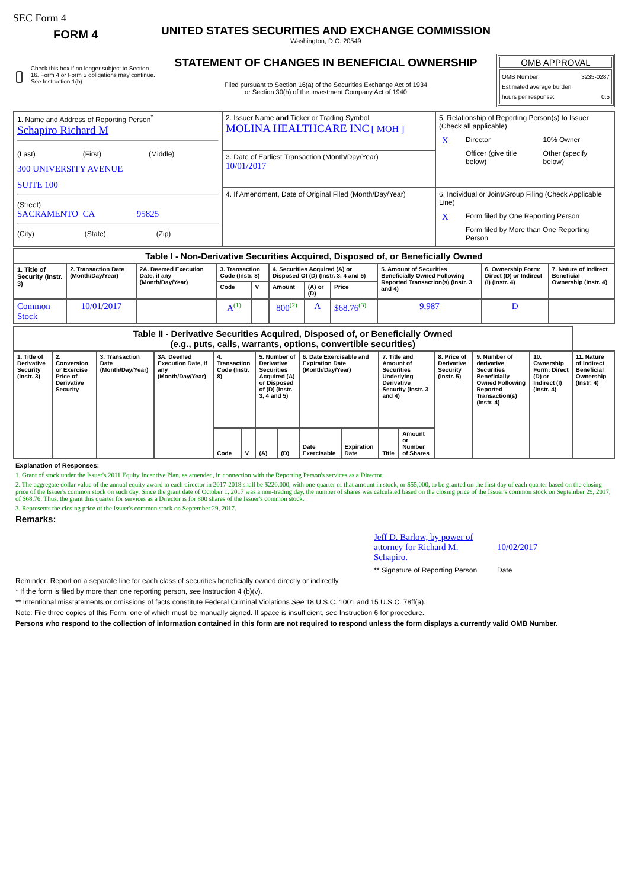SEC Form 4
FORM 4
Check this box if no longer subject to Section 16. Form 4 or Form 5 obligations may continue. See Instruction 1(b).
UNITED STATES SECURITIES AND EXCHANGE COMMISSION
Washington, D.C. 20549
STATEMENT OF CHANGES IN BENEFICIAL OWNERSHIP
Filed pursuant to Section 16(a) of the Securities Exchange Act of 1934
or Section 30(h) of the Investment Company Act of 1940
OMB APPROVAL
OMB Number: 3235-0287
Estimated average burden
hours per response: 0.5
| 1. Name and Address of Reporting Person<sup>*</sup> Schapiro Richard M (Last) (First) (Middle) 300 UNIVERSITY AVENUE SUITE 100 (Street) SACRAMENTO CA 95825 (City) (State) (Zip) | 2. Issuer Name and Ticker or Trading Symbol MOLINA HEALTHCARE INC [ MOH ] | 5. Relationship of Reporting Person(s) to Issuer (Check all applicable) / X / Director / 10% Owner / / / Officer (give title below) / Other (specify below) / |
| | 3. Date of Earliest Transaction (Month/Day/Year) 10/01/2017 | |
| | 4. If Amendment, Date of Original Filed (Month/Day/Year) | 6. Individual or Joint/Group Filing (Check Applicable Line) / X / Form filed by One Reporting Person / / / Form filed by More than One Reporting Person / |
| Table I - Non-Derivative Securities Acquired, Disposed of, or Beneficially Owned | | | | | | | | | | |
| --- | --- | --- | --- | --- | --- | --- | --- | --- | --- | --- |
| 1. Title of Security (Instr. 3) | 2. Transaction Date (Month/Day/Year) | 2A. Deemed Execution Date, if any (Month/Day/Year) | 3. Transaction Code (Instr. 8) | | 4. Securities Acquired (A) or Disposed Of (D) (Instr. 3, 4 and 5) | | | 5. Amount of Securities Beneficially Owned Following Reported Transaction(s) (Instr. 3 and 4) | 6. Ownership Form: Direct (D) or Indirect (I) (Instr. 4) | 7. Nature of Indirect Beneficial Ownership (Instr. 4) |
| | | | Code | V | Amount | (A) or (D) | Price | | | |
| Common Stock | 10/01/2017 | | A<sup>(1)</sup> | | 800<sup>(2)</sup> | A | $68.76<sup>(3)</sup> | 9,987 | D | |
| Table II - Derivative Securities Acquired, Disposed of, or Beneficially Owned (e.g., puts, calls, warrants, options, convertible securities) | | | | | | | | | | | | | | | |
| --- | --- | --- | --- | --- | --- | --- | --- | --- | --- | --- | --- | --- | --- | --- | --- |
| 1. Title of Derivative Security (Instr. 3) | 2. Conversion or Exercise Price of Derivative Security | 3. Transaction Date (Month/Day/Year) | 3A. Deemed Execution Date, if any (Month/Day/Year) | 4. Transaction Code (Instr. 8) | | 5. Number of Derivative Securities Acquired (A) or Disposed of (D) (Instr. 3, 4 and 5) | | 6. Date Exercisable and Expiration Date (Month/Day/Year) | | 7. Title and Amount of Securities Underlying Derivative Security (Instr. 3 and 4) | | 8. Price of Derivative Security (Instr. 5) | 9. Number of derivative Securities Beneficially Owned Following Reported Transaction(s) (Instr. 4) | 10. Ownership Form: Direct (D) or Indirect (I) (Instr. 4) | 11. Nature of Indirect Beneficial Ownership (Instr. 4) |
| | | | | Code | V | (A) | (D) | Date Exercisable | Expiration Date | Title | Amount or Number of Shares | | | | |
Explanation of Responses:
1. Grant of stock under the Issuer's 2011 Equity Incentive Plan, as amended, in connection with the Reporting Person's services as a Director.
2. The aggregate dollar value of the annual equity award to each director in 2017-2018 shall be $220,000, with one quarter of that amount in stock, or $55,000, to be granted on the first day of each quarter based on the closing price of the Issuer's common stock on such day. Since the grant date of October 1, 2017 was a non-trading day, the number of shares was calculated based on the closing price of the Issuer's common stock on September 29, 2017, of $68.76. Thus, the grant this quarter for services as a Director is for 800 shares of the Issuer's common stock.
3. Represents the closing price of the Issuer's common stock on September 29, 2017.
Remarks:
Jeff D. Barlow, by power of attorney for Richard M. Schapiro.
10/02/2017
** Signature of Reporting Person Date
Reminder: Report on a separate line for each class of securities beneficially owned directly or indirectly.
* If the form is filed by more than one reporting person, see Instruction 4 (b)(v).
** Intentional misstatements or omissions of facts constitute Federal Criminal Violations See 18 U.S.C. 1001 and 15 U.S.C. 78ff(a).
Note: File three copies of this Form, one of which must be manually signed. If space is insufficient, see Instruction 6 for procedure.
Persons who respond to the collection of information contained in this form are not required to respond unless the form displays a currently valid OMB Number.